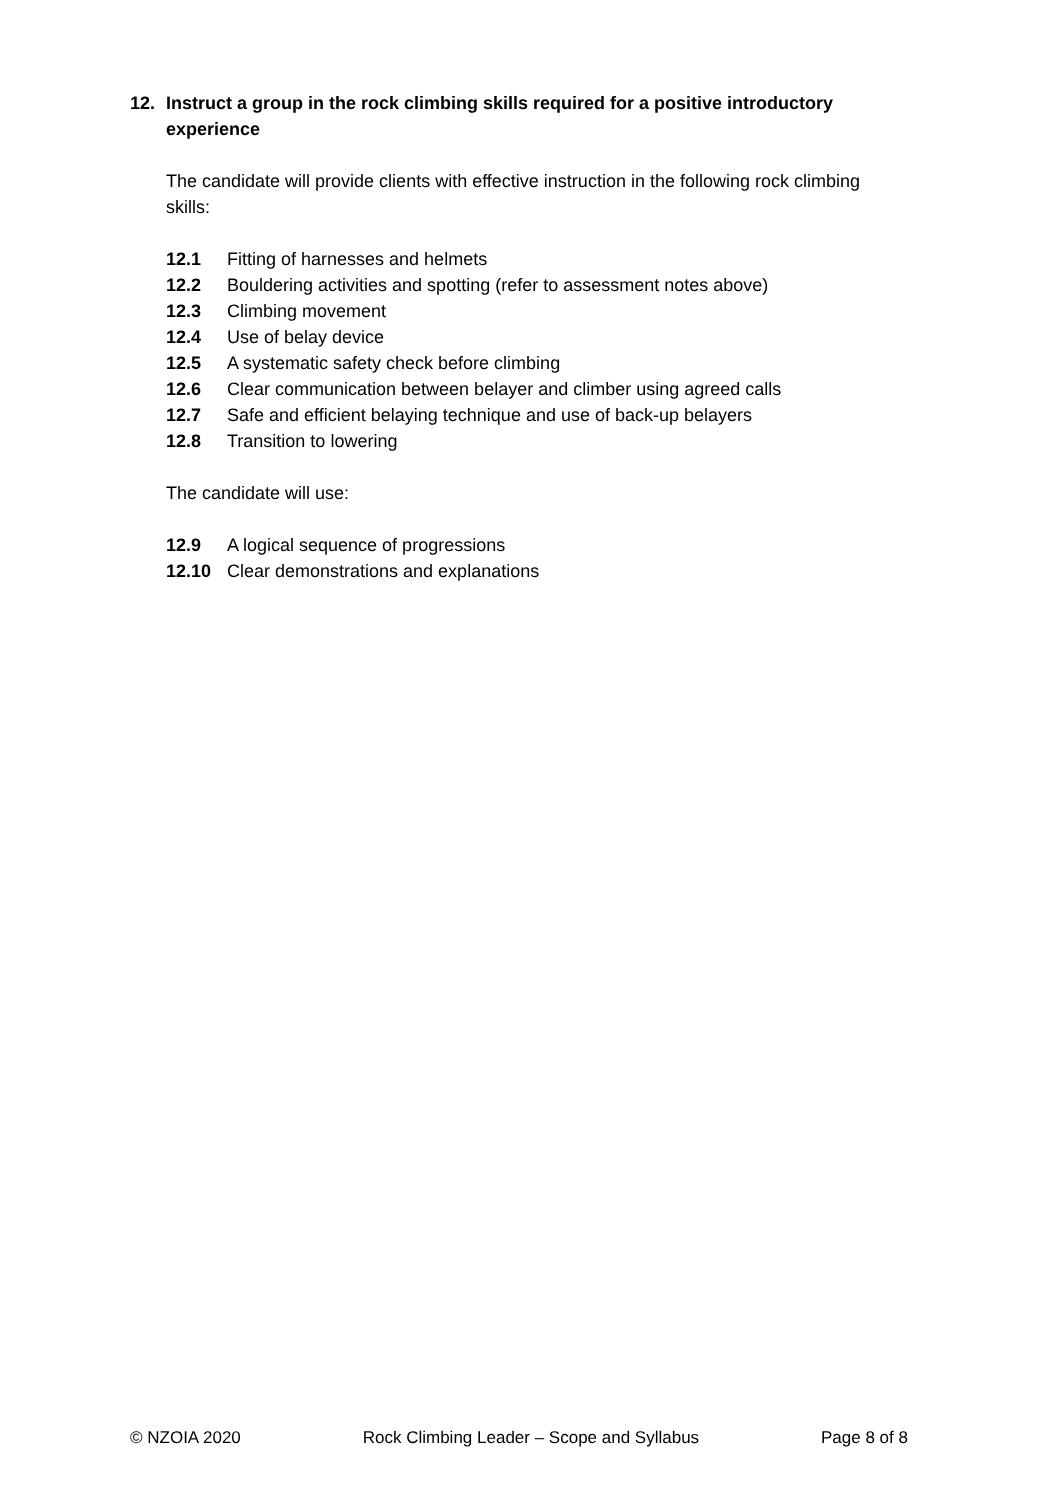12. Instruct a group in the rock climbing skills required for a positive introductory experience
The candidate will provide clients with effective instruction in the following rock climbing skills:
12.1 Fitting of harnesses and helmets
12.2 Bouldering activities and spotting (refer to assessment notes above)
12.3 Climbing movement
12.4 Use of belay device
12.5 A systematic safety check before climbing
12.6 Clear communication between belayer and climber using agreed calls
12.7 Safe and efficient belaying technique and use of back-up belayers
12.8 Transition to lowering
The candidate will use:
12.9 A logical sequence of progressions
12.10 Clear demonstrations and explanations
© NZOIA 2020 Rock Climbing Leader – Scope and Syllabus Page 8 of 8